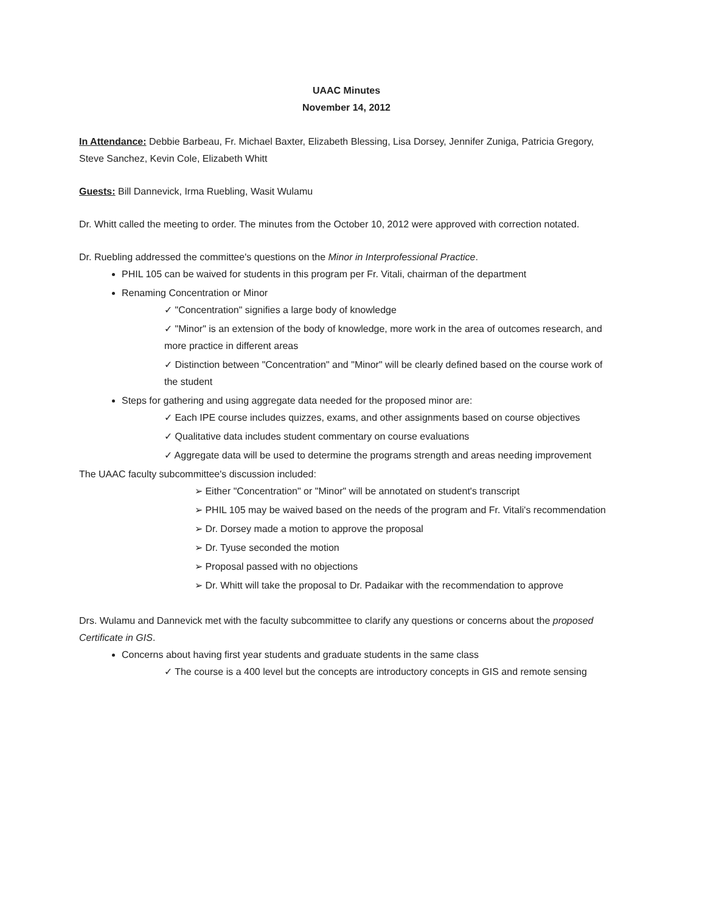UAAC Minutes
November 14, 2012
In Attendance: Debbie Barbeau, Fr. Michael Baxter, Elizabeth Blessing, Lisa Dorsey, Jennifer Zuniga, Patricia Gregory, Steve Sanchez, Kevin Cole, Elizabeth Whitt
Guests: Bill Dannevick, Irma Ruebling, Wasit Wulamu
Dr. Whitt called the meeting to order. The minutes from the October 10, 2012 were approved with correction notated.
Dr. Ruebling addressed the committee's questions on the Minor in Interprofessional Practice.
PHIL 105 can be waived for students in this program per Fr. Vitali, chairman of the department
Renaming Concentration or Minor
✓ "Concentration" signifies a large body of knowledge
✓ "Minor" is an extension of the body of knowledge, more work in the area of outcomes research, and more practice in different areas
✓ Distinction between "Concentration" and "Minor" will be clearly defined based on the course work of the student
Steps for gathering and using aggregate data needed for the proposed minor are:
✓ Each IPE course includes quizzes, exams, and other assignments based on course objectives
✓ Qualitative data includes student commentary on course evaluations
✓ Aggregate data will be used to determine the programs strength and areas needing improvement
The UAAC faculty subcommittee's discussion included:
➢ Either "Concentration" or "Minor" will be annotated on student's transcript
➢ PHIL 105 may be waived based on the needs of the program and Fr. Vitali's recommendation
➢ Dr. Dorsey made a motion to approve the proposal
➢ Dr. Tyuse seconded the motion
➢ Proposal passed with no objections
➢ Dr. Whitt will take the proposal to Dr. Padaikar with the recommendation to approve
Drs. Wulamu and Dannevick met with the faculty subcommittee to clarify any questions or concerns about the proposed Certificate in GIS.
Concerns about having first year students and graduate students in the same class
✓ The course is a 400 level but the concepts are introductory concepts in GIS and remote sensing